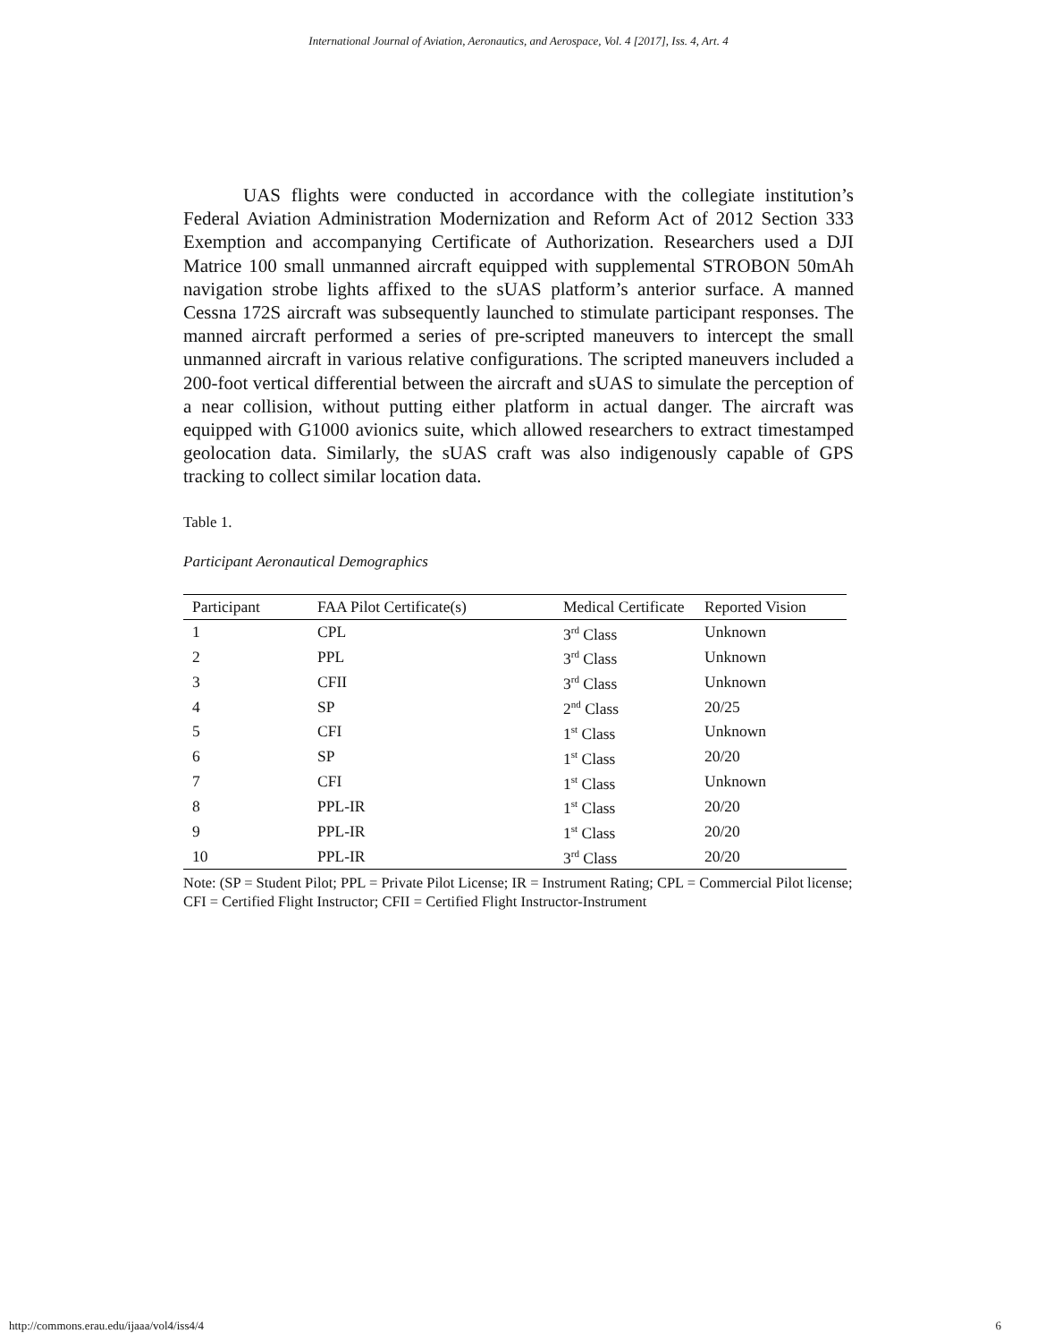International Journal of Aviation, Aeronautics, and Aerospace, Vol. 4 [2017], Iss. 4, Art. 4
UAS flights were conducted in accordance with the collegiate institution’s Federal Aviation Administration Modernization and Reform Act of 2012 Section 333 Exemption and accompanying Certificate of Authorization. Researchers used a DJI Matrice 100 small unmanned aircraft equipped with supplemental STROBON 50mAh navigation strobe lights affixed to the sUAS platform’s anterior surface. A manned Cessna 172S aircraft was subsequently launched to stimulate participant responses. The manned aircraft performed a series of pre-scripted maneuvers to intercept the small unmanned aircraft in various relative configurations. The scripted maneuvers included a 200-foot vertical differential between the aircraft and sUAS to simulate the perception of a near collision, without putting either platform in actual danger. The aircraft was equipped with G1000 avionics suite, which allowed researchers to extract timestamped geolocation data. Similarly, the sUAS craft was also indigenously capable of GPS tracking to collect similar location data.
Table 1.
Participant Aeronautical Demographics
| Participant | FAA Pilot Certificate(s) | Medical Certificate | Reported Vision |
| --- | --- | --- | --- |
| 1 | CPL | 3<sup>rd</sup> Class | Unknown |
| 2 | PPL | 3<sup>rd</sup> Class | Unknown |
| 3 | CFII | 3<sup>rd</sup> Class | Unknown |
| 4 | SP | 2<sup>nd</sup> Class | 20/25 |
| 5 | CFI | 1<sup>st</sup> Class | Unknown |
| 6 | SP | 1<sup>st</sup> Class | 20/20 |
| 7 | CFI | 1<sup>st</sup> Class | Unknown |
| 8 | PPL-IR | 1<sup>st</sup> Class | 20/20 |
| 9 | PPL-IR | 1<sup>st</sup> Class | 20/20 |
| 10 | PPL-IR | 3<sup>rd</sup> Class | 20/20 |
Note: (SP = Student Pilot; PPL = Private Pilot License; IR = Instrument Rating; CPL = Commercial Pilot license; CFI = Certified Flight Instructor; CFII = Certified Flight Instructor-Instrument
http://commons.erau.edu/ijaaa/vol4/iss4/4
6